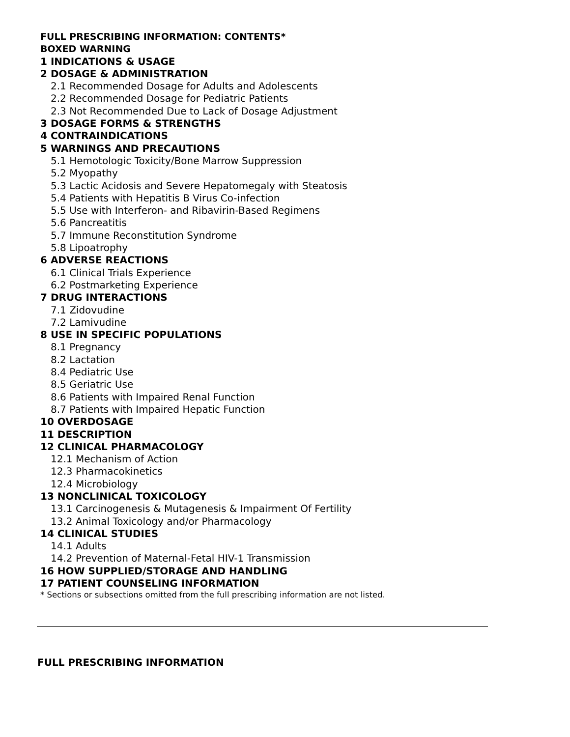FULL PRESCRIBING INFORMATION: CONTENTS*
BOXED WARNING
1 INDICATIONS & USAGE
2 DOSAGE & ADMINISTRATION
2.1 Recommended Dosage for Adults and Adolescents
2.2 Recommended Dosage for Pediatric Patients
2.3 Not Recommended Due to Lack of Dosage Adjustment
3 DOSAGE FORMS & STRENGTHS
4 CONTRAINDICATIONS
5 WARNINGS AND PRECAUTIONS
5.1 Hemotologic Toxicity/Bone Marrow Suppression
5.2 Myopathy
5.3 Lactic Acidosis and Severe Hepatomegaly with Steatosis
5.4 Patients with Hepatitis B Virus Co-infection
5.5 Use with Interferon- and Ribavirin-Based Regimens
5.6 Pancreatitis
5.7 Immune Reconstitution Syndrome
5.8 Lipoatrophy
6 ADVERSE REACTIONS
6.1 Clinical Trials Experience
6.2 Postmarketing Experience
7 DRUG INTERACTIONS
7.1 Zidovudine
7.2 Lamivudine
8 USE IN SPECIFIC POPULATIONS
8.1 Pregnancy
8.2 Lactation
8.4 Pediatric Use
8.5 Geriatric Use
8.6 Patients with Impaired Renal Function
8.7 Patients with Impaired Hepatic Function
10 OVERDOSAGE
11 DESCRIPTION
12 CLINICAL PHARMACOLOGY
12.1 Mechanism of Action
12.3 Pharmacokinetics
12.4 Microbiology
13 NONCLINICAL TOXICOLOGY
13.1 Carcinogenesis & Mutagenesis & Impairment Of Fertility
13.2 Animal Toxicology and/or Pharmacology
14 CLINICAL STUDIES
14.1 Adults
14.2 Prevention of Maternal-Fetal HIV-1 Transmission
16 HOW SUPPLIED/STORAGE AND HANDLING
17 PATIENT COUNSELING INFORMATION
* Sections or subsections omitted from the full prescribing information are not listed.
FULL PRESCRIBING INFORMATION